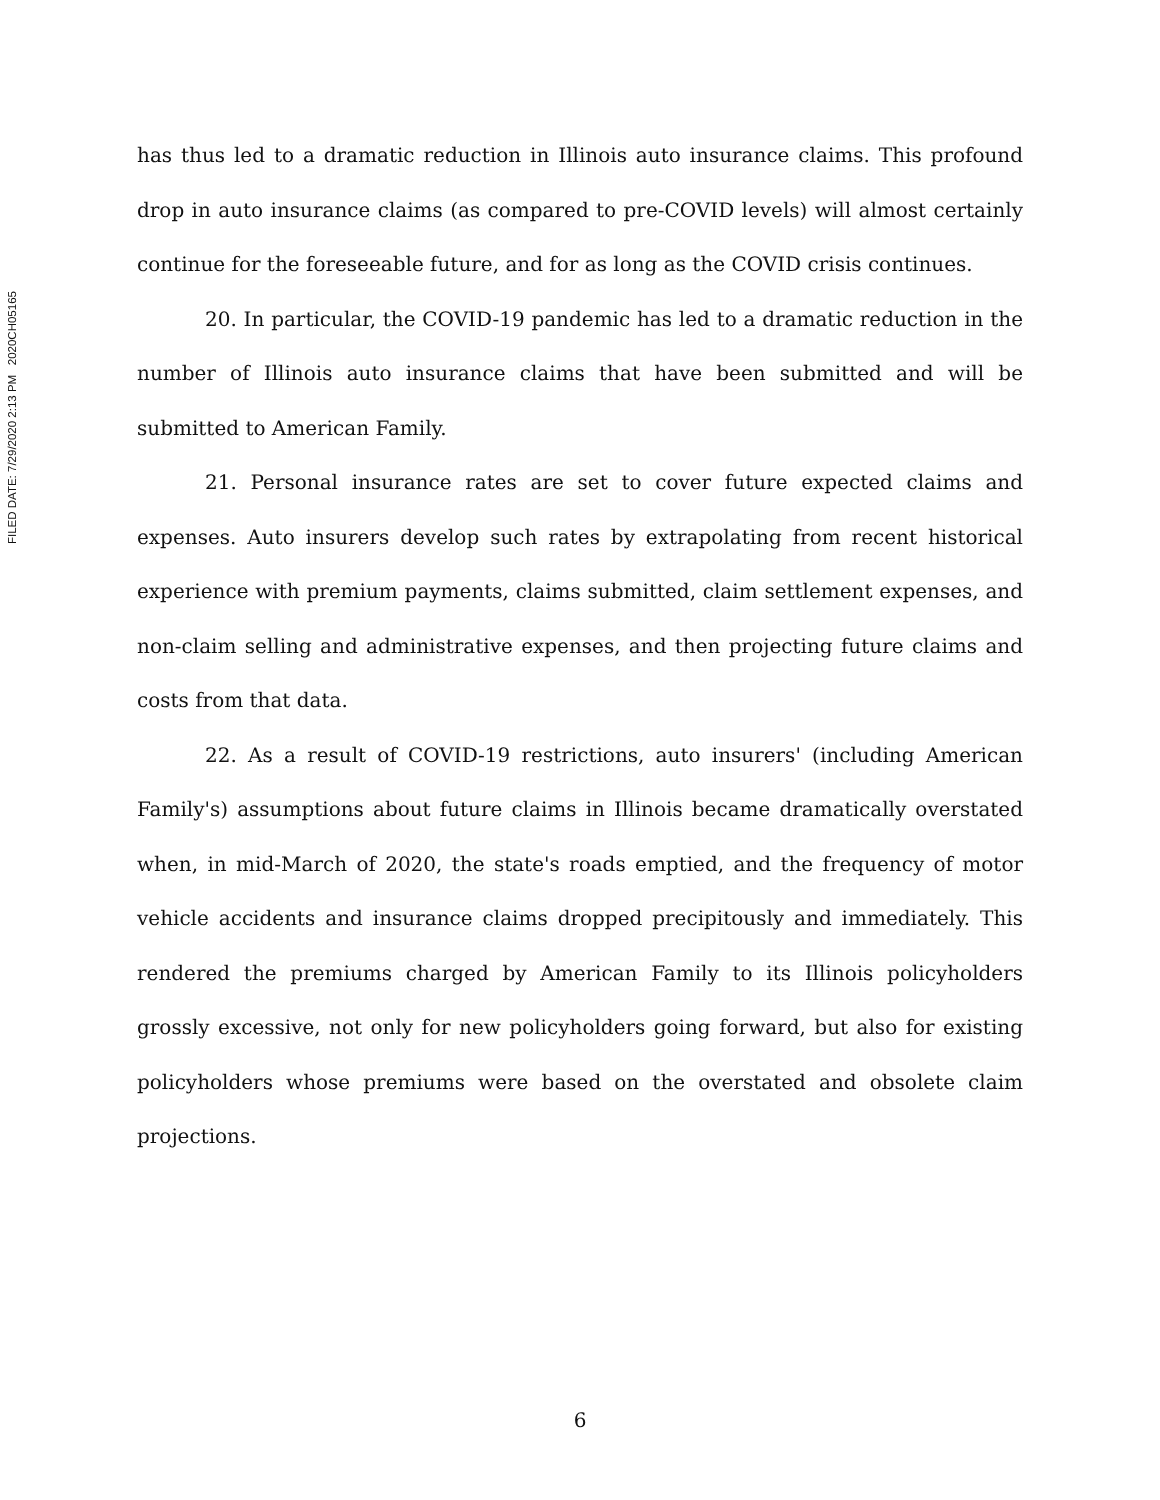FILED DATE: 7/29/2020 2:13 PM 2020CH05165
has thus led to a dramatic reduction in Illinois auto insurance claims. This profound drop in auto insurance claims (as compared to pre-COVID levels) will almost certainly continue for the foreseeable future, and for as long as the COVID crisis continues.
20. In particular, the COVID-19 pandemic has led to a dramatic reduction in the number of Illinois auto insurance claims that have been submitted and will be submitted to American Family.
21. Personal insurance rates are set to cover future expected claims and expenses. Auto insurers develop such rates by extrapolating from recent historical experience with premium payments, claims submitted, claim settlement expenses, and non-claim selling and administrative expenses, and then projecting future claims and costs from that data.
22. As a result of COVID-19 restrictions, auto insurers' (including American Family's) assumptions about future claims in Illinois became dramatically overstated when, in mid-March of 2020, the state's roads emptied, and the frequency of motor vehicle accidents and insurance claims dropped precipitously and immediately. This rendered the premiums charged by American Family to its Illinois policyholders grossly excessive, not only for new policyholders going forward, but also for existing policyholders whose premiums were based on the overstated and obsolete claim projections.
6